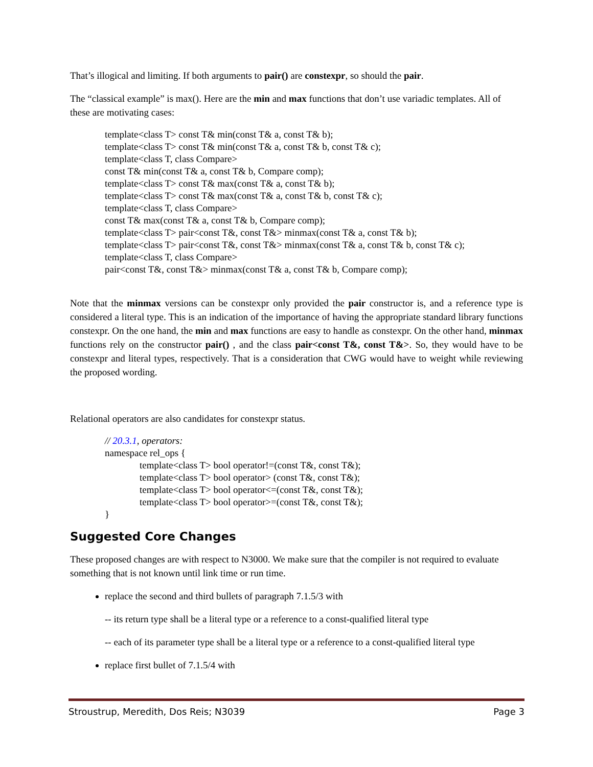That’s illogical and limiting. If both arguments to pair() are constexpr, so should the pair.
The “classical example” is max(). Here are the min and max functions that don’t use variadic templates. All of these are motivating cases:
template<class T> const T& min(const T& a, const T& b);
template<class T> const T& min(const T& a, const T& b, const T& c);
template<class T, class Compare>
const T& min(const T& a, const T& b, Compare comp);
template<class T> const T& max(const T& a, const T& b);
template<class T> const T& max(const T& a, const T& b, const T& c);
template<class T, class Compare>
const T& max(const T& a, const T& b, Compare comp);
template<class T> pair<const T&, const T&> minmax(const T& a, const T& b);
template<class T> pair<const T&, const T&> minmax(const T& a, const T& b, const T& c);
template<class T, class Compare>
pair<const T&, const T&> minmax(const T& a, const T& b, Compare comp);
Note that the minmax versions can be constexpr only provided the pair constructor is, and a reference type is considered a literal type. This is an indication of the importance of having the appropriate standard library functions constexpr. On the one hand, the min and max functions are easy to handle as constexpr. On the other hand, minmax functions rely on the constructor pair() , and the class pair<const T&, const T&>. So, they would have to be constexpr and literal types, respectively. That is a consideration that CWG would have to weight while reviewing the proposed wording.
Relational operators are also candidates for constexpr status.
// 20.3.1, operators:
namespace rel_ops {
template<class T> bool operator!=(const T&, const T&);
template<class T> bool operator> (const T&, const T&);
template<class T> bool operator<=(const T&, const T&);
template<class T> bool operator>=(const T&, const T&);
}
Suggested Core Changes
These proposed changes are with respect to N3000. We make sure that the compiler is not required to evaluate something that is not known until link time or run time.
replace the second and third bullets of paragraph 7.1.5/3 with
-- its return type shall be a literal type or a reference to a const-qualified literal type
-- each of its parameter type shall be a literal type or a reference to a const-qualified literal type
replace first bullet of 7.1.5/4 with
Stroustrup, Meredith, Dos Reis; N3039 Page 3